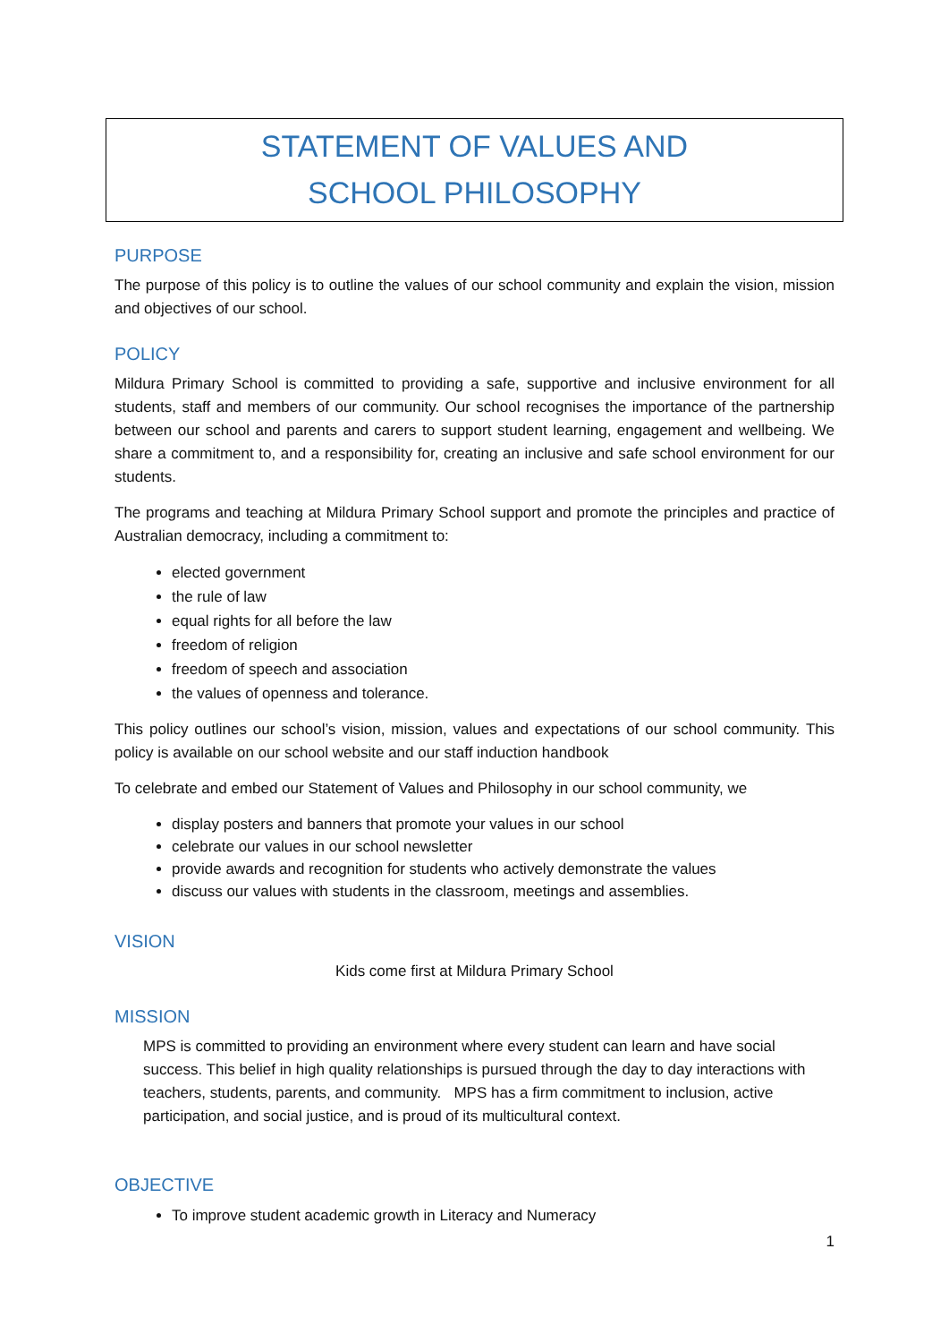STATEMENT OF VALUES AND
SCHOOL PHILOSOPHY
PURPOSE
The purpose of this policy is to outline the values of our school community and explain the vision, mission and objectives of our school.
POLICY
Mildura Primary School is committed to providing a safe, supportive and inclusive environment for all students, staff and members of our community. Our school recognises the importance of the partnership between our school and parents and carers to support student learning, engagement and wellbeing. We share a commitment to, and a responsibility for, creating an inclusive and safe school environment for our students.
The programs and teaching at Mildura Primary School support and promote the principles and practice of Australian democracy, including a commitment to:
elected government
the rule of law
equal rights for all before the law
freedom of religion
freedom of speech and association
the values of openness and tolerance.
This policy outlines our school’s vision, mission, values and expectations of our school community. This policy is available on our school website and our staff induction handbook
To celebrate and embed our Statement of Values and Philosophy in our school community, we
display posters and banners that promote your values in our school
celebrate our values in our school newsletter
provide awards and recognition for students who actively demonstrate the values
discuss our values with students in the classroom, meetings and assemblies.
VISION
Kids come first at Mildura Primary School
MISSION
MPS is committed to providing an environment where every student can learn and have social success. This belief in high quality relationships is pursued through the day to day interactions with teachers, students, parents, and community. MPS has a firm commitment to inclusion, active participation, and social justice, and is proud of its multicultural context.
OBJECTIVE
To improve student academic growth in Literacy and Numeracy
1